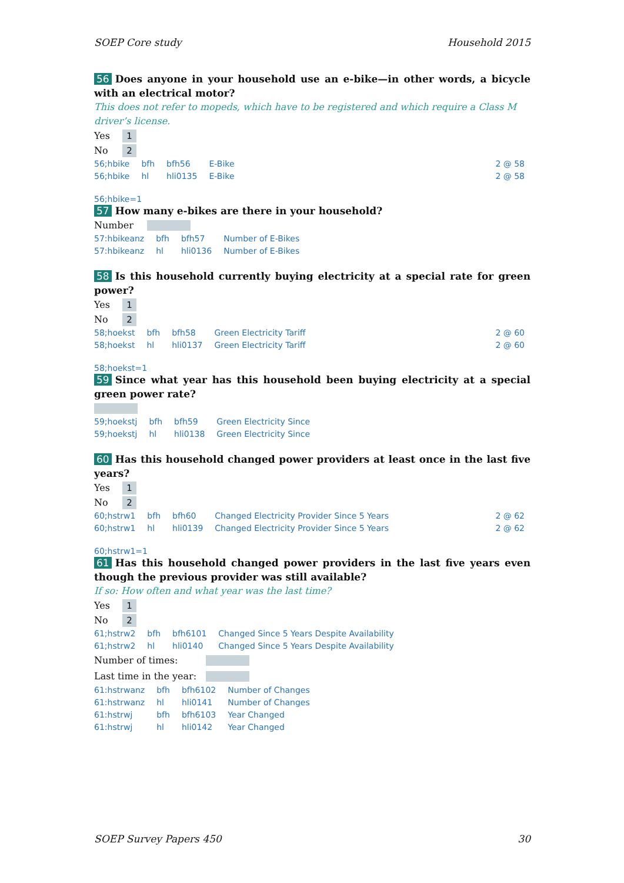SOEP Core study Household 2015
56 Does anyone in your household use an e-bike—in other words, a bicycle with an electrical motor?
This does not refer to mopeds, which have to be registered and which require a Class M driver’s license.
Yes 1
No 2
| 56;hbike | bfh | bfh56 | E-Bike | 2 @ 58 |
| 56;hbike | hl | hli0135 | E-Bike | 2 @ 58 |
56;hbike=1
57 How many e-bikes are there in your household?
Number
| 57:hbikeanz | bfh | bfh57 | Number of E-Bikes | |
| 57:hbikeanz | hl | hli0136 | Number of E-Bikes | |
58 Is this household currently buying electricity at a special rate for green power?
Yes 1
No 2
| 58;hoekst | bfh | bfh58 | Green Electricity Tariff | 2 @ 60 |
| 58;hoekst | hl | hli0137 | Green Electricity Tariff | 2 @ 60 |
58;hoekst=1
59 Since what year has this household been buying electricity at a special green power rate?
| 59;hoekstj | bfh | bfh59 | Green Electricity Since | |
| 59;hoekstj | hl | hli0138 | Green Electricity Since | |
60 Has this household changed power providers at least once in the last five years?
Yes 1
No 2
| 60;hstrw1 | bfh | bfh60 | Changed Electricity Provider Since 5 Years | 2 @ 62 |
| 60;hstrw1 | hl | hli0139 | Changed Electricity Provider Since 5 Years | 2 @ 62 |
60;hstrw1=1
61 Has this household changed power providers in the last five years even though the previous provider was still available?
If so: How often and what year was the last time?
Yes 1
No 2
| 61;hstrw2 | bfh | bfh6101 | Changed Since 5 Years Despite Availability | |
| 61;hstrw2 | hl | hli0140 | Changed Since 5 Years Despite Availability | |
Number of times:
Last time in the year:
| 61:hstrwanz | bfh | bfh6102 | Number of Changes | |
| 61:hstrwanz | hl | hli0141 | Number of Changes | |
| 61:hstrwj | bfh | bfh6103 | Year Changed | |
| 61:hstrwj | hl | hli0142 | Year Changed | |
SOEP Survey Papers 450 30